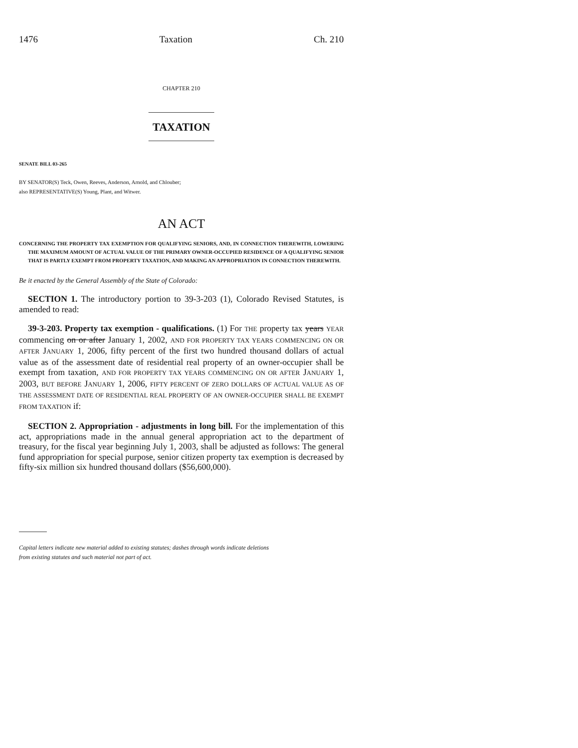1476 Taxation Ch. 210
CHAPTER 210
TAXATION
SENATE BILL 03-265
BY SENATOR(S) Teck, Owen, Reeves, Anderson, Arnold, and Chlouber;
also REPRESENTATIVE(S) Young, Plant, and Witwer.
AN ACT
CONCERNING THE PROPERTY TAX EXEMPTION FOR QUALIFYING SENIORS, AND, IN CONNECTION THEREWITH, LOWERING THE MAXIMUM AMOUNT OF ACTUAL VALUE OF THE PRIMARY OWNER-OCCUPIED RESIDENCE OF A QUALIFYING SENIOR THAT IS PARTLY EXEMPT FROM PROPERTY TAXATION, AND MAKING AN APPROPRIATION IN CONNECTION THEREWITH.
Be it enacted by the General Assembly of the State of Colorado:
SECTION 1. The introductory portion to 39-3-203 (1), Colorado Revised Statutes, is amended to read:
39-3-203. Property tax exemption - qualifications. (1) For THE property tax years YEAR commencing on or after January 1, 2002, AND FOR PROPERTY TAX YEARS COMMENCING ON OR AFTER JANUARY 1, 2006, fifty percent of the first two hundred thousand dollars of actual value as of the assessment date of residential real property of an owner-occupier shall be exempt from taxation, AND FOR PROPERTY TAX YEARS COMMENCING ON OR AFTER JANUARY 1, 2003, BUT BEFORE JANUARY 1, 2006, FIFTY PERCENT OF ZERO DOLLARS OF ACTUAL VALUE AS OF THE ASSESSMENT DATE OF RESIDENTIAL REAL PROPERTY OF AN OWNER-OCCUPIER SHALL BE EXEMPT FROM TAXATION if:
SECTION 2. Appropriation - adjustments in long bill. For the implementation of this act, appropriations made in the annual general appropriation act to the department of treasury, for the fiscal year beginning July 1, 2003, shall be adjusted as follows: The general fund appropriation for special purpose, senior citizen property tax exemption is decreased by fifty-six million six hundred thousand dollars ($56,600,000).
Capital letters indicate new material added to existing statutes; dashes through words indicate deletions
from existing statutes and such material not part of act.